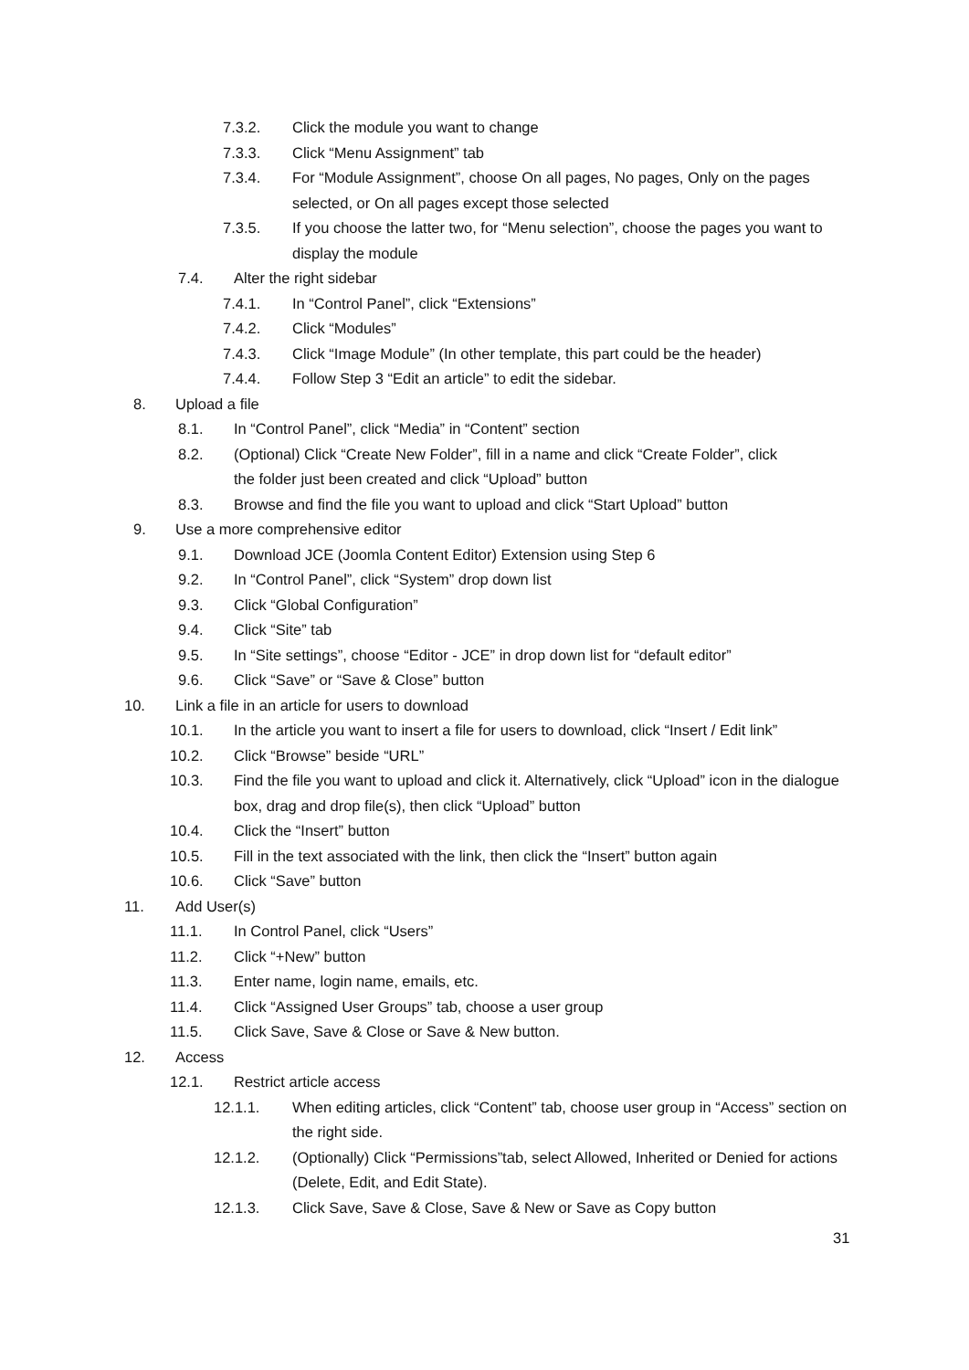7.3.2. Click the module you want to change
7.3.3. Click “Menu Assignment” tab
7.3.4. For “Module Assignment”, choose On all pages, No pages, Only on the pages selected, or On all pages except those selected
7.3.5. If you choose the latter two, for “Menu selection”, choose the pages you want to display the module
7.4. Alter the right sidebar
7.4.1. In “Control Panel”, click “Extensions”
7.4.2. Click “Modules”
7.4.3. Click “Image Module” (In other template, this part could be the header)
7.4.4. Follow Step 3 “Edit an article” to edit the sidebar.
8. Upload a file
8.1. In “Control Panel”, click “Media” in “Content” section
8.2. (Optional) Click “Create New Folder”, fill in a name and click “Create Folder”, click the folder just been created and click “Upload” button
8.3. Browse and find the file you want to upload and click “Start Upload” button
9. Use a more comprehensive editor
9.1. Download JCE (Joomla Content Editor) Extension using Step 6
9.2. In “Control Panel”, click “System” drop down list
9.3. Click “Global Configuration”
9.4. Click “Site” tab
9.5. In “Site settings”, choose “Editor - JCE” in drop down list for “default editor”
9.6. Click “Save” or “Save & Close” button
10. Link a file in an article for users to download
10.1. In the article you want to insert a file for users to download, click “Insert / Edit link”
10.2. Click “Browse” beside “URL”
10.3. Find the file you want to upload and click it. Alternatively, click “Upload” icon in the dialogue box, drag and drop file(s), then click “Upload” button
10.4. Click the “Insert” button
10.5. Fill in the text associated with the link, then click the “Insert” button again
10.6. Click “Save” button
11. Add User(s)
11.1. In Control Panel, click “Users”
11.2. Click “+New” button
11.3. Enter name, login name, emails, etc.
11.4. Click “Assigned User Groups” tab, choose a user group
11.5. Click Save, Save & Close or Save & New button.
12. Access
12.1. Restrict article access
12.1.1. When editing articles, click “Content” tab, choose user group in “Access” section on the right side.
12.1.2. (Optionally) Click “Permissions”tab, select Allowed, Inherited or Denied for actions (Delete, Edit, and Edit State).
12.1.3. Click Save, Save & Close, Save & New or Save as Copy button
31